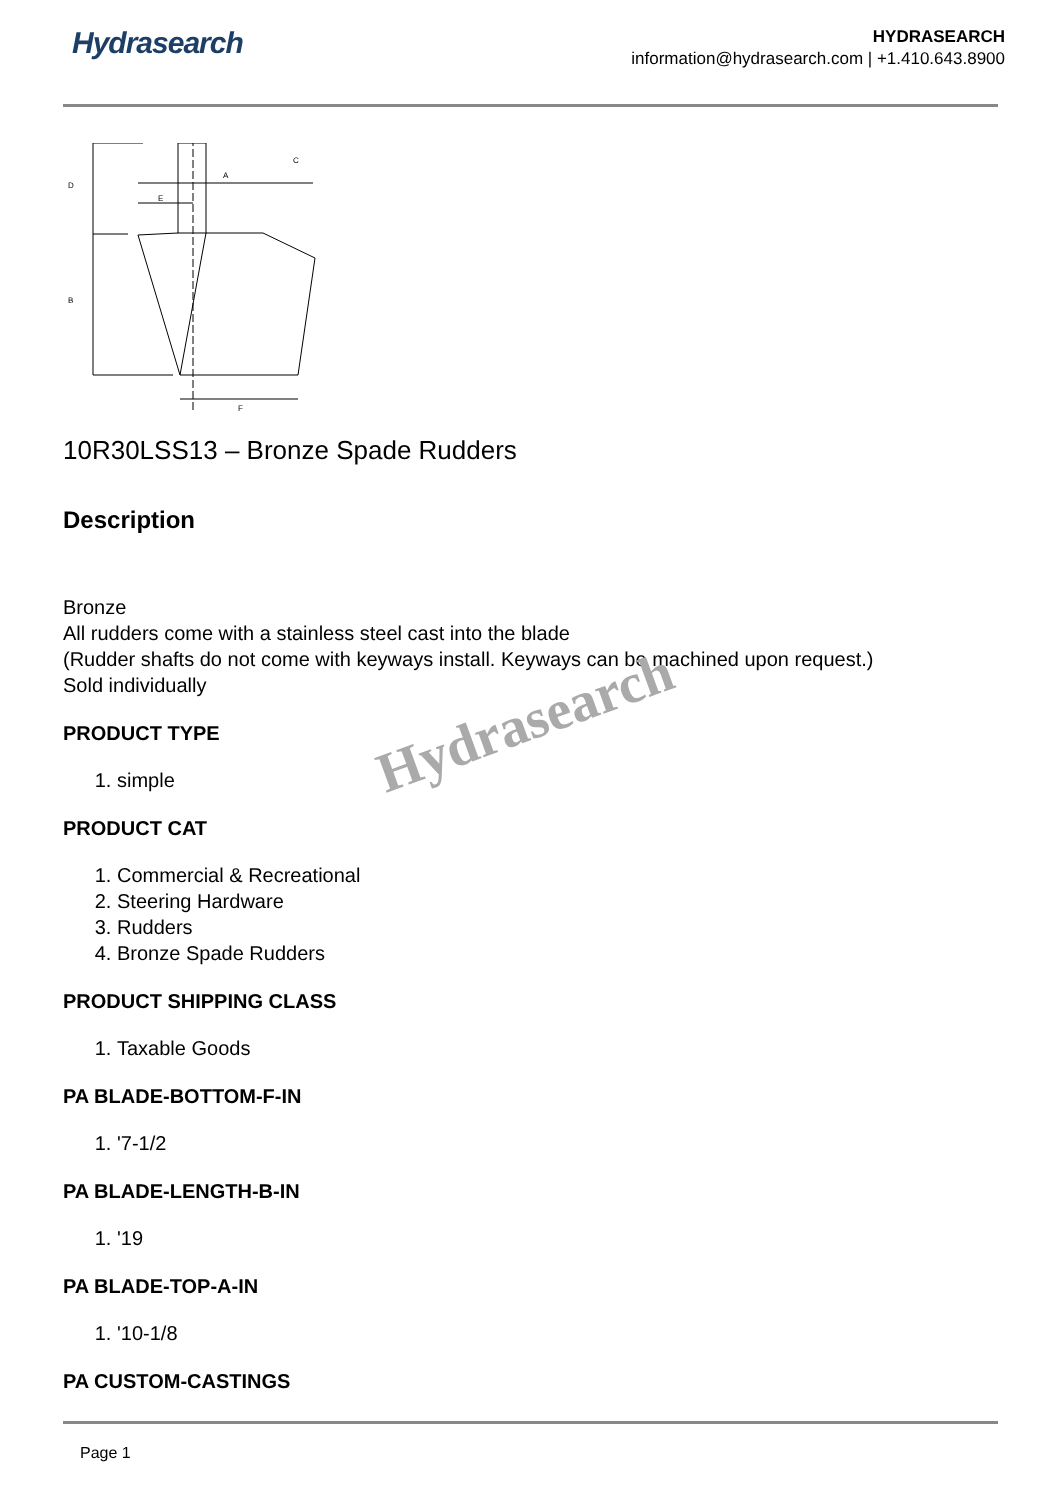Hydrasearch
HYDRASEARCH
information@hydrasearch.com | +1.410.643.8900
C
A
E
F
D
B
10R30LSS13 – Bronze Spade Rudders
Description
Bronze
All rudders come with a stainless steel cast into the blade
(Rudder shafts do not come with keyways install. Keyways can be machined upon request.)
Sold individually
PRODUCT TYPE
1. simple
PRODUCT CAT
1. Commercial & Recreational
2. Steering Hardware
3. Rudders
4. Bronze Spade Rudders
PRODUCT SHIPPING CLASS
1. Taxable Goods
PA BLADE-BOTTOM-F-IN
1. '7-1/2
PA BLADE-LENGTH-B-IN
1. '19
PA BLADE-TOP-A-IN
1. '10-1/8
PA CUSTOM-CASTINGS
Hydrasearch
Page 1